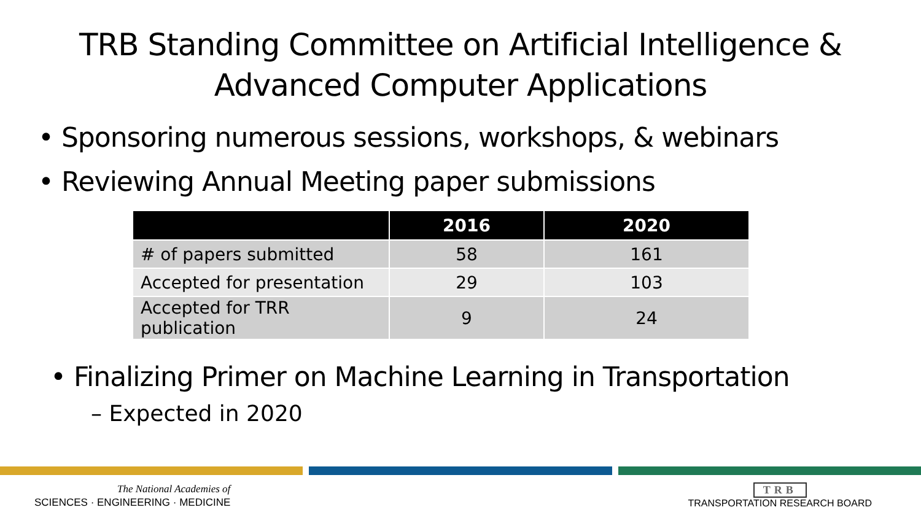TRB Standing Committee on Artificial Intelligence &
Advanced Computer Applications
• Sponsoring numerous sessions, workshops, & webinars
• Reviewing Annual Meeting paper submissions
| | 2016 | 2020 |
| --- | --- | --- |
| # of papers submitted | 58 | 161 |
| Accepted for presentation | 29 | 103 |
| Accepted for TRR publication | 9 | 24 |
• Finalizing Primer on Machine Learning in Transportation
– Expected in 2020
The National Academies of
SCIENCES · ENGINEERING · MEDICINE
TRB
TRANSPORTATION RESEARCH BOARD